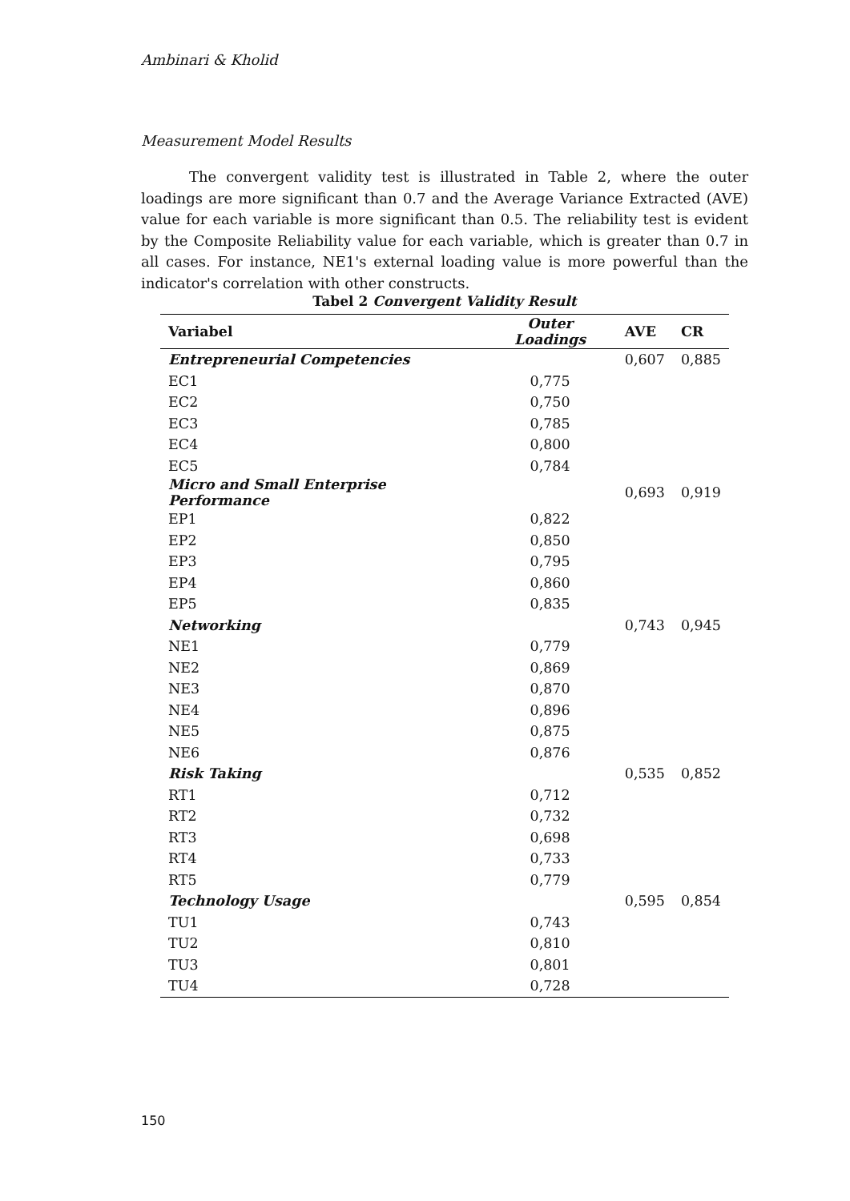Ambinari & Kholid
Measurement Model Results
The convergent validity test is illustrated in Table 2, where the outer loadings are more significant than 0.7 and the Average Variance Extracted (AVE) value for each variable is more significant than 0.5. The reliability test is evident by the Composite Reliability value for each variable, which is greater than 0.7 in all cases. For instance, NE1's external loading value is more powerful than the indicator's correlation with other constructs.
Tabel 2 Convergent Validity Result
| Variabel | Outer Loadings | AVE | CR |
| --- | --- | --- | --- |
| Entrepreneurial Competencies | | 0,607 | 0,885 |
| EC1 | 0,775 | | |
| EC2 | 0,750 | | |
| EC3 | 0,785 | | |
| EC4 | 0,800 | | |
| EC5 | 0,784 | | |
| Micro and Small Enterprise Performance | | 0,693 | 0,919 |
| EP1 | 0,822 | | |
| EP2 | 0,850 | | |
| EP3 | 0,795 | | |
| EP4 | 0,860 | | |
| EP5 | 0,835 | | |
| Networking | | 0,743 | 0,945 |
| NE1 | 0,779 | | |
| NE2 | 0,869 | | |
| NE3 | 0,870 | | |
| NE4 | 0,896 | | |
| NE5 | 0,875 | | |
| NE6 | 0,876 | | |
| Risk Taking | | 0,535 | 0,852 |
| RT1 | 0,712 | | |
| RT2 | 0,732 | | |
| RT3 | 0,698 | | |
| RT4 | 0,733 | | |
| RT5 | 0,779 | | |
| Technology Usage | | 0,595 | 0,854 |
| TU1 | 0,743 | | |
| TU2 | 0,810 | | |
| TU3 | 0,801 | | |
| TU4 | 0,728 | | |
150